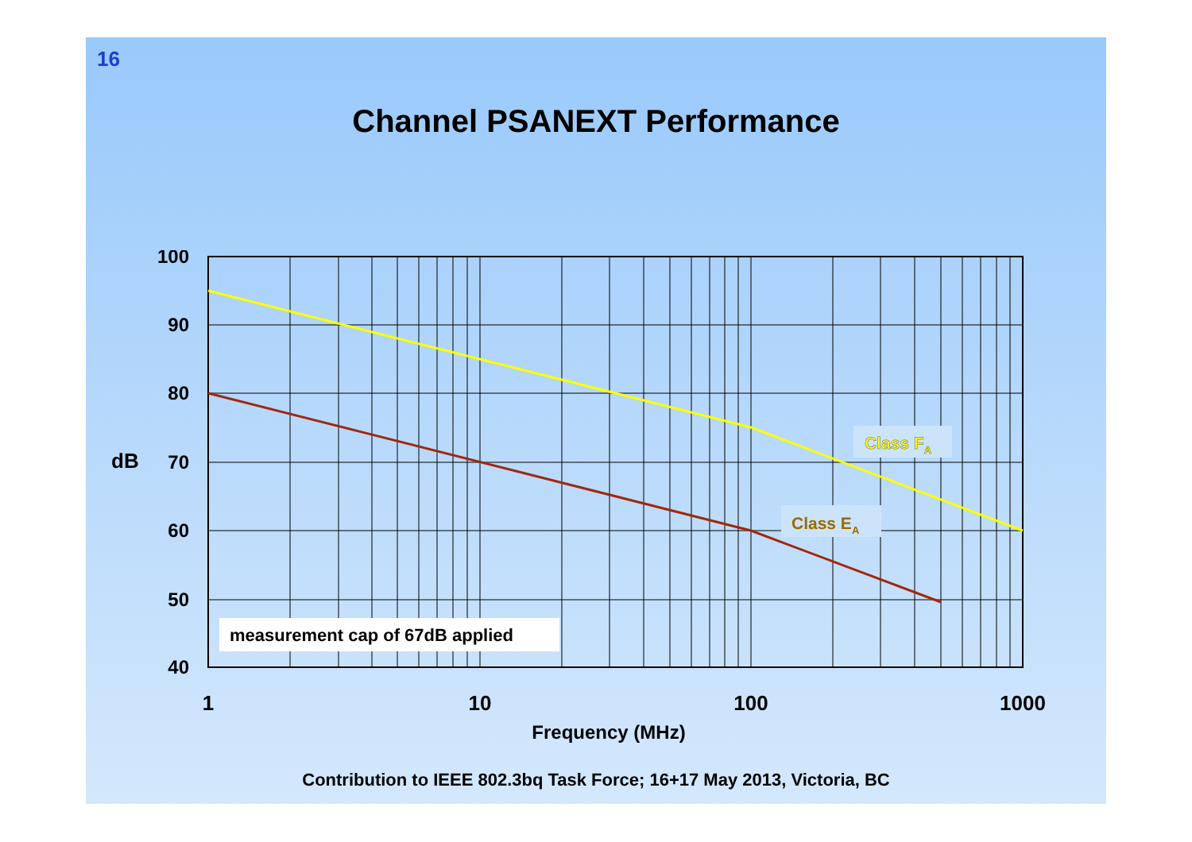16
Channel PSANEXT Performance
100
90
80
70
60
50
40
dB
1
10
100
1000
Frequency (MHz)
measurement cap of 67dB applied
Class FA
Class EA
Contribution to IEEE 802.3bq Task Force; 16+17 May 2013, Victoria, BC